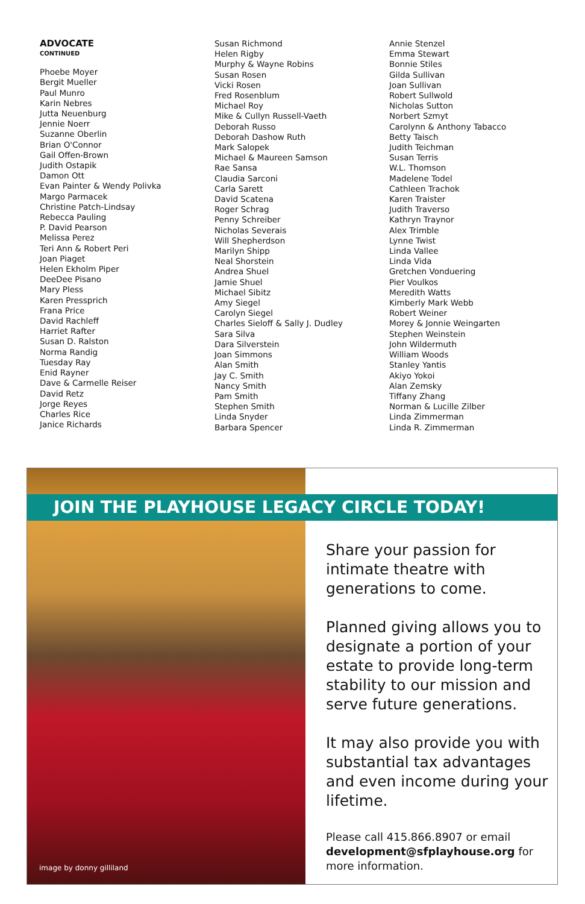ADVOCATE
CONTINUED
Phoebe Moyer
Bergit Mueller
Paul Munro
Karin Nebres
Jutta Neuenburg
Jennie Noerr
Suzanne Oberlin
Brian O'Connor
Gail Offen-Brown
Judith Ostapik
Damon Ott
Evan Painter & Wendy Polivka
Margo Parmacek
Christine Patch-Lindsay
Rebecca Pauling
P. David Pearson
Melissa Perez
Teri Ann & Robert Peri
Joan Piaget
Helen Ekholm Piper
DeeDee Pisano
Mary Pless
Karen Pressprich
Frana Price
David Rachleff
Harriet Rafter
Susan D. Ralston
Norma Randig
Tuesday Ray
Enid Rayner
Dave & Carmelle Reiser
David Retz
Jorge Reyes
Charles Rice
Janice Richards
Susan Richmond
Helen Rigby
Murphy & Wayne Robins
Susan Rosen
Vicki Rosen
Fred Rosenblum
Michael Roy
Mike & Cullyn Russell-Vaeth
Deborah Russo
Deborah Dashow Ruth
Mark Salopek
Michael & Maureen Samson
Rae Sansa
Claudia Sarconi
Carla Sarett
David Scatena
Roger Schrag
Penny Schreiber
Nicholas Severais
Will Shepherdson
Marilyn Shipp
Neal Shorstein
Andrea Shuel
Jamie Shuel
Michael Sibitz
Amy Siegel
Carolyn Siegel
Charles Sieloff & Sally J. Dudley
Sara Silva
Dara Silverstein
Joan Simmons
Alan Smith
Jay C. Smith
Nancy Smith
Pam Smith
Stephen Smith
Linda Snyder
Barbara Spencer
Annie Stenzel
Emma Stewart
Bonnie Stiles
Gilda Sullivan
Joan Sullivan
Robert Sullwold
Nicholas Sutton
Norbert Szmyt
Carolynn & Anthony Tabacco
Betty Taisch
Judith Teichman
Susan Terris
W.L. Thomson
Madelene Todel
Cathleen Trachok
Karen Traister
Judith Traverso
Kathryn Traynor
Alex Trimble
Lynne Twist
Linda Vallee
Linda Vida
Gretchen Vonduering
Pier Voulkos
Meredith Watts
Kimberly Mark Webb
Robert Weiner
Morey & Jonnie Weingarten
Stephen Weinstein
John Wildermuth
William Woods
Stanley Yantis
Akiyo Yokoi
Alan Zemsky
Tiffany Zhang
Norman & Lucille Zilber
Linda Zimmerman
Linda R. Zimmerman
JOIN THE PLAYHOUSE LEGACY CIRCLE TODAY!
Share your passion for intimate theatre with generations to come.
Planned giving allows you to designate a portion of your estate to provide long-term stability to our mission and serve future generations.
It may also provide you with substantial tax advantages and even income during your lifetime.
Please call 415.866.8907 or email development@sfplayhouse.org for more information.
image by donny gilliland